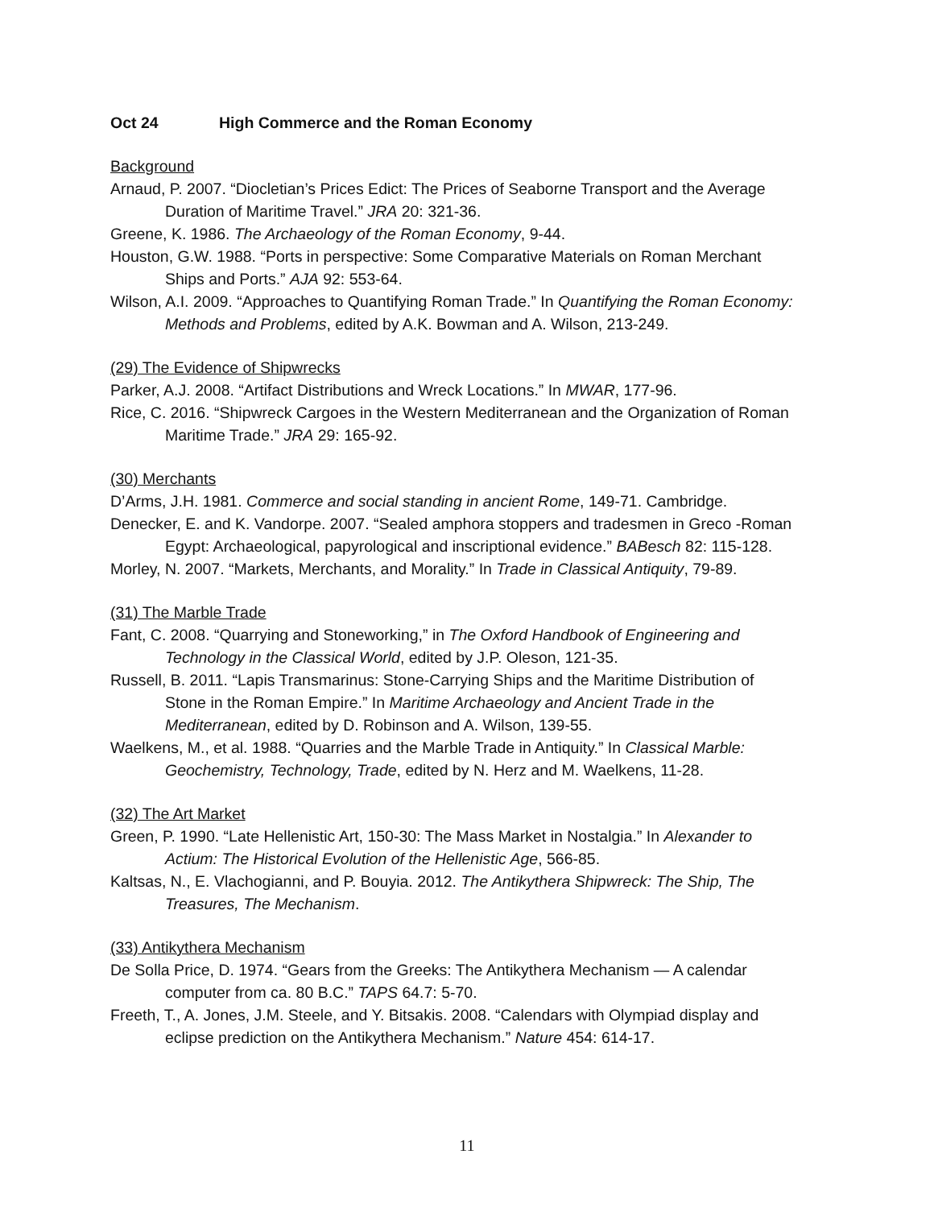Oct 24 High Commerce and the Roman Economy
Background
Arnaud, P. 2007. “Diocletian’s Prices Edict: The Prices of Seaborne Transport and the Average Duration of Maritime Travel.” JRA 20: 321-36.
Greene, K. 1986. The Archaeology of the Roman Economy, 9-44.
Houston, G.W. 1988. “Ports in perspective: Some Comparative Materials on Roman Merchant Ships and Ports.” AJA 92: 553-64.
Wilson, A.I. 2009. “Approaches to Quantifying Roman Trade.” In Quantifying the Roman Economy: Methods and Problems, edited by A.K. Bowman and A. Wilson, 213-249.
(29) The Evidence of Shipwrecks
Parker, A.J. 2008. “Artifact Distributions and Wreck Locations.” In MWAR, 177-96.
Rice, C. 2016. “Shipwreck Cargoes in the Western Mediterranean and the Organization of Roman Maritime Trade.” JRA 29: 165-92.
(30) Merchants
D’Arms, J.H. 1981. Commerce and social standing in ancient Rome, 149-71. Cambridge.
Denecker, E. and K. Vandorpe. 2007. “Sealed amphora stoppers and tradesmen in Greco -Roman Egypt: Archaeological, papyrological and inscriptional evidence.” BABesch 82: 115-128.
Morley, N. 2007. “Markets, Merchants, and Morality.” In Trade in Classical Antiquity, 79-89.
(31) The Marble Trade
Fant, C. 2008. “Quarrying and Stoneworking,” in The Oxford Handbook of Engineering and Technology in the Classical World, edited by J.P. Oleson, 121-35.
Russell, B. 2011. “Lapis Transmarinus: Stone-Carrying Ships and the Maritime Distribution of Stone in the Roman Empire.” In Maritime Archaeology and Ancient Trade in the Mediterranean, edited by D. Robinson and A. Wilson, 139-55.
Waelkens, M., et al. 1988. “Quarries and the Marble Trade in Antiquity.” In Classical Marble: Geochemistry, Technology, Trade, edited by N. Herz and M. Waelkens, 11-28.
(32) The Art Market
Green, P. 1990. “Late Hellenistic Art, 150-30: The Mass Market in Nostalgia.” In Alexander to Actium: The Historical Evolution of the Hellenistic Age, 566-85.
Kaltsas, N., E. Vlachogianni, and P. Bouyia. 2012. The Antikythera Shipwreck: The Ship, The Treasures, The Mechanism.
(33) Antikythera Mechanism
De Solla Price, D. 1974. “Gears from the Greeks: The Antikythera Mechanism — A calendar computer from ca. 80 B.C.” TAPS 64.7: 5-70.
Freeth, T., A. Jones, J.M. Steele, and Y. Bitsakis. 2008. “Calendars with Olympiad display and eclipse prediction on the Antikythera Mechanism.” Nature 454: 614-17.
11